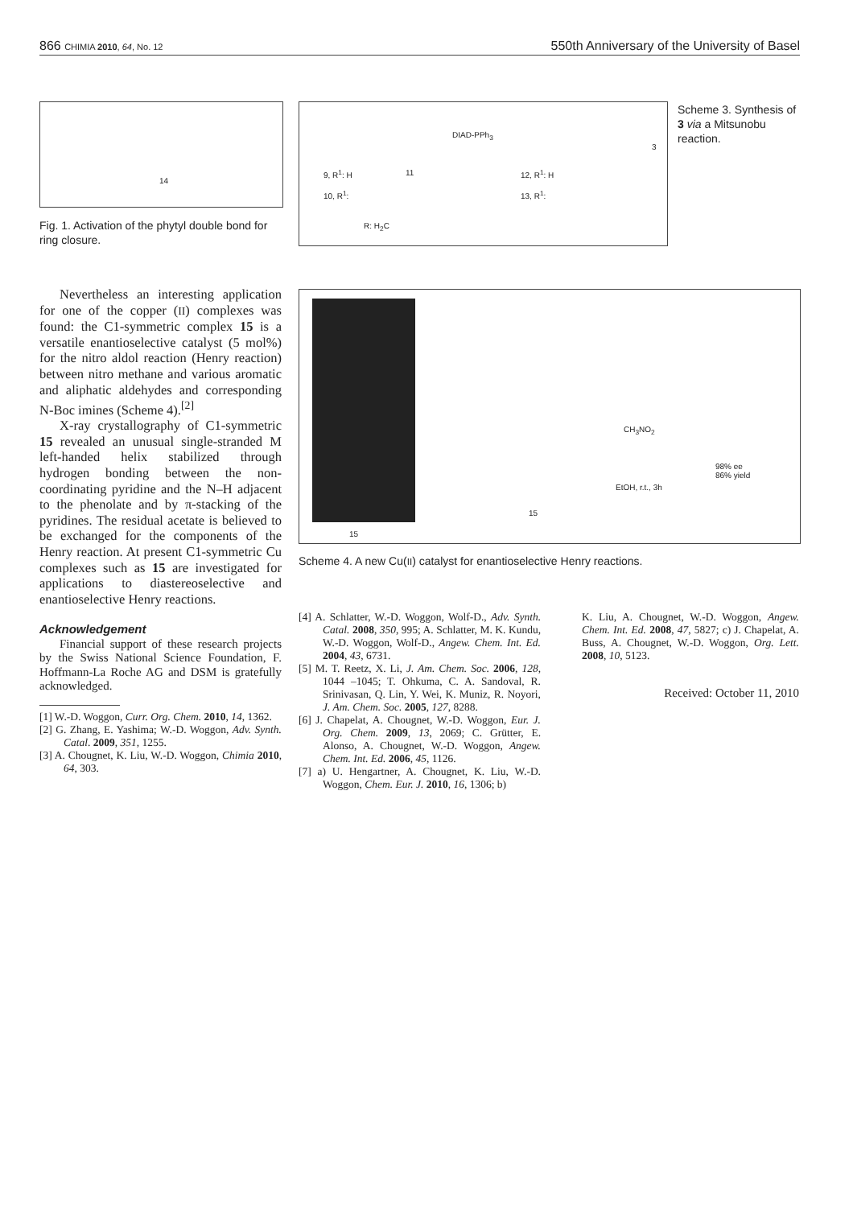866 CHIMIA 2010, 64, No. 12 550th Anniversary of the University of Basel
14
Fig. 1. Activation of the phytyl double bond for ring closure.
DIAD-PPh<sub>3</sub>
9, R<sup>1</sup>: H 11 12, R<sup>1</sup>: H
10, R<sup>1</sup>: 13, R<sup>1</sup>:
R: H<sub>2</sub>C
3
Scheme 3. Synthesis of 3 via a Mitsunobu reaction.
15
15
CH<sub>3</sub>NO<sub>2</sub>
EtOH, r.t., 3h
98% ee
86% yield
Scheme 4. A new Cu(II) catalyst for enantioselective Henry reactions.
Nevertheless an interesting application for one of the copper (II) complexes was found: the C1-symmetric complex 15 is a versatile enantioselective catalyst (5 mol%) for the nitro aldol reaction (Henry reaction) between nitro methane and various aromatic and aliphatic aldehydes and corresponding N-Boc imines (Scheme 4).<sup>[2]</sup>
X-ray crystallography of C1-symmetric 15 revealed an unusual single-stranded M left-handed helix stabilized through hydrogen bonding between the non-coordinating pyridine and the N–H adjacent to the phenolate and by π-stacking of the pyridines. The residual acetate is believed to be exchanged for the components of the Henry reaction. At present C1-symmetric Cu complexes such as 15 are investigated for applications to diastereoselective and enantioselective Henry reactions.
Acknowledgement
Financial support of these research projects by the Swiss National Science Foundation, F. Hoffmann-La Roche AG and DSM is gratefully acknowledged.
[1] W.-D. Woggon, Curr. Org. Chem. 2010, 14, 1362.
[2] G. Zhang, E. Yashima; W.-D. Woggon, Adv. Synth. Catal. 2009, 351, 1255.
[3] A. Chougnet, K. Liu, W.-D. Woggon, Chimia 2010, 64, 303.
[4] A. Schlatter, W.-D. Woggon, Wolf-D., Adv. Synth. Catal. 2008, 350, 995; A. Schlatter, M. K. Kundu, W.-D. Woggon, Wolf-D., Angew. Chem. Int. Ed. 2004, 43, 6731.
[5] M. T. Reetz, X. Li, J. Am. Chem. Soc. 2006, 128, 1044 –1045; T. Ohkuma, C. A. Sandoval, R. Srinivasan, Q. Lin, Y. Wei, K. Muniz, R. Noyori, J. Am. Chem. Soc. 2005, 127, 8288.
[6] J. Chapelat, A. Chougnet, W.-D. Woggon, Eur. J. Org. Chem. 2009, 13, 2069; C. Grütter, E. Alonso, A. Chougnet, W.-D. Woggon, Angew. Chem. Int. Ed. 2006, 45, 1126.
[7] a) U. Hengartner, A. Chougnet, K. Liu, W.-D. Woggon, Chem. Eur. J. 2010, 16, 1306; b)
K. Liu, A. Chougnet, W.-D. Woggon, Angew. Chem. Int. Ed. 2008, 47, 5827; c) J. Chapelat, A. Buss, A. Chougnet, W.-D. Woggon, Org. Lett. 2008, 10, 5123.
Received: October 11, 2010